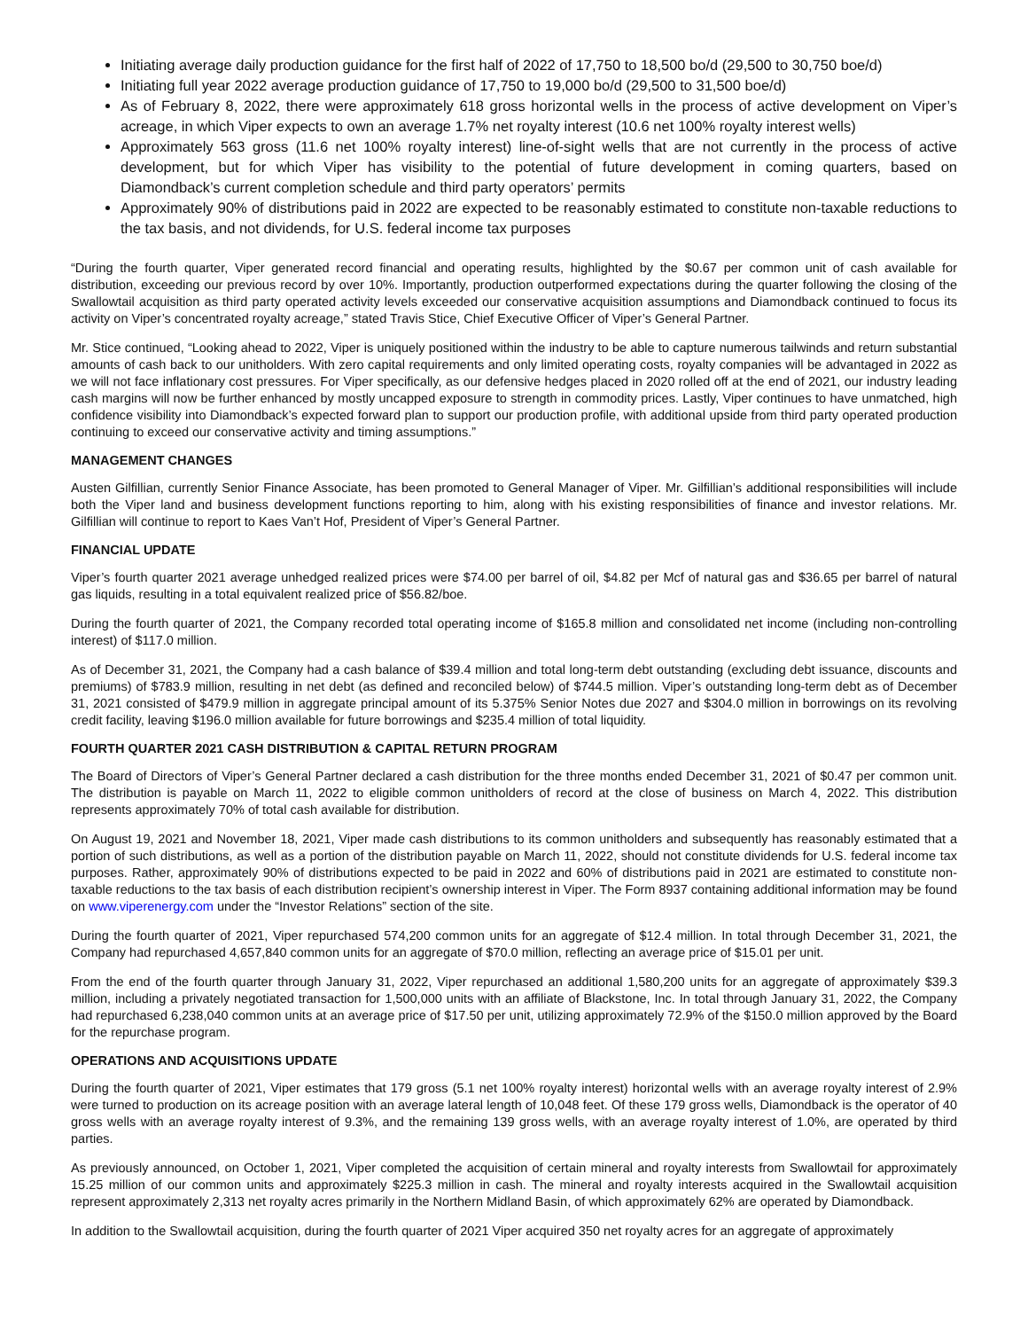Initiating average daily production guidance for the first half of 2022 of 17,750 to 18,500 bo/d (29,500 to 30,750 boe/d)
Initiating full year 2022 average production guidance of 17,750 to 19,000 bo/d (29,500 to 31,500 boe/d)
As of February 8, 2022, there were approximately 618 gross horizontal wells in the process of active development on Viper’s acreage, in which Viper expects to own an average 1.7% net royalty interest (10.6 net 100% royalty interest wells)
Approximately 563 gross (11.6 net 100% royalty interest) line-of-sight wells that are not currently in the process of active development, but for which Viper has visibility to the potential of future development in coming quarters, based on Diamondback’s current completion schedule and third party operators’ permits
Approximately 90% of distributions paid in 2022 are expected to be reasonably estimated to constitute non-taxable reductions to the tax basis, and not dividends, for U.S. federal income tax purposes
“During the fourth quarter, Viper generated record financial and operating results, highlighted by the $0.67 per common unit of cash available for distribution, exceeding our previous record by over 10%. Importantly, production outperformed expectations during the quarter following the closing of the Swallowtail acquisition as third party operated activity levels exceeded our conservative acquisition assumptions and Diamondback continued to focus its activity on Viper’s concentrated royalty acreage,” stated Travis Stice, Chief Executive Officer of Viper’s General Partner.
Mr. Stice continued, “Looking ahead to 2022, Viper is uniquely positioned within the industry to be able to capture numerous tailwinds and return substantial amounts of cash back to our unitholders. With zero capital requirements and only limited operating costs, royalty companies will be advantaged in 2022 as we will not face inflationary cost pressures. For Viper specifically, as our defensive hedges placed in 2020 rolled off at the end of 2021, our industry leading cash margins will now be further enhanced by mostly uncapped exposure to strength in commodity prices. Lastly, Viper continues to have unmatched, high confidence visibility into Diamondback’s expected forward plan to support our production profile, with additional upside from third party operated production continuing to exceed our conservative activity and timing assumptions.”
MANAGEMENT CHANGES
Austen Gilfillian, currently Senior Finance Associate, has been promoted to General Manager of Viper. Mr. Gilfillian’s additional responsibilities will include both the Viper land and business development functions reporting to him, along with his existing responsibilities of finance and investor relations. Mr. Gilfillian will continue to report to Kaes Van’t Hof, President of Viper’s General Partner.
FINANCIAL UPDATE
Viper’s fourth quarter 2021 average unhedged realized prices were $74.00 per barrel of oil, $4.82 per Mcf of natural gas and $36.65 per barrel of natural gas liquids, resulting in a total equivalent realized price of $56.82/boe.
During the fourth quarter of 2021, the Company recorded total operating income of $165.8 million and consolidated net income (including non-controlling interest) of $117.0 million.
As of December 31, 2021, the Company had a cash balance of $39.4 million and total long-term debt outstanding (excluding debt issuance, discounts and premiums) of $783.9 million, resulting in net debt (as defined and reconciled below) of $744.5 million. Viper’s outstanding long-term debt as of December 31, 2021 consisted of $479.9 million in aggregate principal amount of its 5.375% Senior Notes due 2027 and $304.0 million in borrowings on its revolving credit facility, leaving $196.0 million available for future borrowings and $235.4 million of total liquidity.
FOURTH QUARTER 2021 CASH DISTRIBUTION & CAPITAL RETURN PROGRAM
The Board of Directors of Viper’s General Partner declared a cash distribution for the three months ended December 31, 2021 of $0.47 per common unit. The distribution is payable on March 11, 2022 to eligible common unitholders of record at the close of business on March 4, 2022. This distribution represents approximately 70% of total cash available for distribution.
On August 19, 2021 and November 18, 2021, Viper made cash distributions to its common unitholders and subsequently has reasonably estimated that a portion of such distributions, as well as a portion of the distribution payable on March 11, 2022, should not constitute dividends for U.S. federal income tax purposes. Rather, approximately 90% of distributions expected to be paid in 2022 and 60% of distributions paid in 2021 are estimated to constitute non-taxable reductions to the tax basis of each distribution recipient’s ownership interest in Viper. The Form 8937 containing additional information may be found on www.viperenergy.com under the “Investor Relations” section of the site.
During the fourth quarter of 2021, Viper repurchased 574,200 common units for an aggregate of $12.4 million. In total through December 31, 2021, the Company had repurchased 4,657,840 common units for an aggregate of $70.0 million, reflecting an average price of $15.01 per unit.
From the end of the fourth quarter through January 31, 2022, Viper repurchased an additional 1,580,200 units for an aggregate of approximately $39.3 million, including a privately negotiated transaction for 1,500,000 units with an affiliate of Blackstone, Inc. In total through January 31, 2022, the Company had repurchased 6,238,040 common units at an average price of $17.50 per unit, utilizing approximately 72.9% of the $150.0 million approved by the Board for the repurchase program.
OPERATIONS AND ACQUISITIONS UPDATE
During the fourth quarter of 2021, Viper estimates that 179 gross (5.1 net 100% royalty interest) horizontal wells with an average royalty interest of 2.9% were turned to production on its acreage position with an average lateral length of 10,048 feet. Of these 179 gross wells, Diamondback is the operator of 40 gross wells with an average royalty interest of 9.3%, and the remaining 139 gross wells, with an average royalty interest of 1.0%, are operated by third parties.
As previously announced, on October 1, 2021, Viper completed the acquisition of certain mineral and royalty interests from Swallowtail for approximately 15.25 million of our common units and approximately $225.3 million in cash. The mineral and royalty interests acquired in the Swallowtail acquisition represent approximately 2,313 net royalty acres primarily in the Northern Midland Basin, of which approximately 62% are operated by Diamondback.
In addition to the Swallowtail acquisition, during the fourth quarter of 2021 Viper acquired 350 net royalty acres for an aggregate of approximately